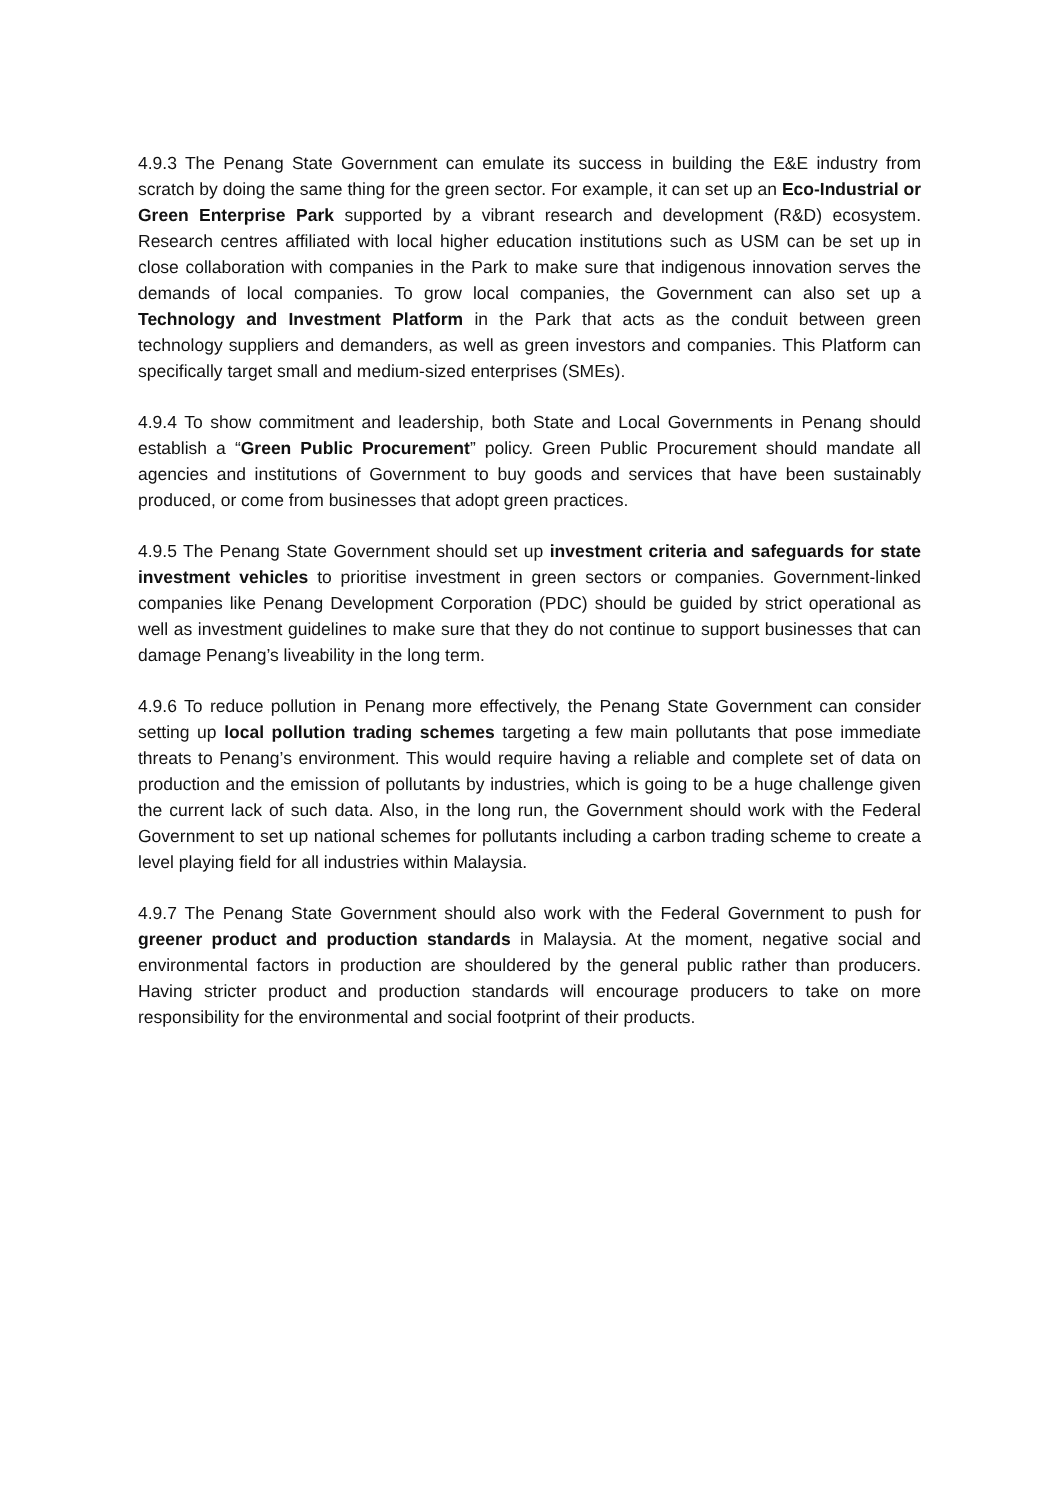4.9.3 The Penang State Government can emulate its success in building the E&E industry from scratch by doing the same thing for the green sector. For example, it can set up an Eco-Industrial or Green Enterprise Park supported by a vibrant research and development (R&D) ecosystem. Research centres affiliated with local higher education institutions such as USM can be set up in close collaboration with companies in the Park to make sure that indigenous innovation serves the demands of local companies. To grow local companies, the Government can also set up a Technology and Investment Platform in the Park that acts as the conduit between green technology suppliers and demanders, as well as green investors and companies. This Platform can specifically target small and medium-sized enterprises (SMEs).
4.9.4 To show commitment and leadership, both State and Local Governments in Penang should establish a “Green Public Procurement” policy. Green Public Procurement should mandate all agencies and institutions of Government to buy goods and services that have been sustainably produced, or come from businesses that adopt green practices.
4.9.5 The Penang State Government should set up investment criteria and safeguards for state investment vehicles to prioritise investment in green sectors or companies. Government-linked companies like Penang Development Corporation (PDC) should be guided by strict operational as well as investment guidelines to make sure that they do not continue to support businesses that can damage Penang’s liveability in the long term.
4.9.6 To reduce pollution in Penang more effectively, the Penang State Government can consider setting up local pollution trading schemes targeting a few main pollutants that pose immediate threats to Penang’s environment. This would require having a reliable and complete set of data on production and the emission of pollutants by industries, which is going to be a huge challenge given the current lack of such data. Also, in the long run, the Government should work with the Federal Government to set up national schemes for pollutants including a carbon trading scheme to create a level playing field for all industries within Malaysia.
4.9.7 The Penang State Government should also work with the Federal Government to push for greener product and production standards in Malaysia. At the moment, negative social and environmental factors in production are shouldered by the general public rather than producers. Having stricter product and production standards will encourage producers to take on more responsibility for the environmental and social footprint of their products.